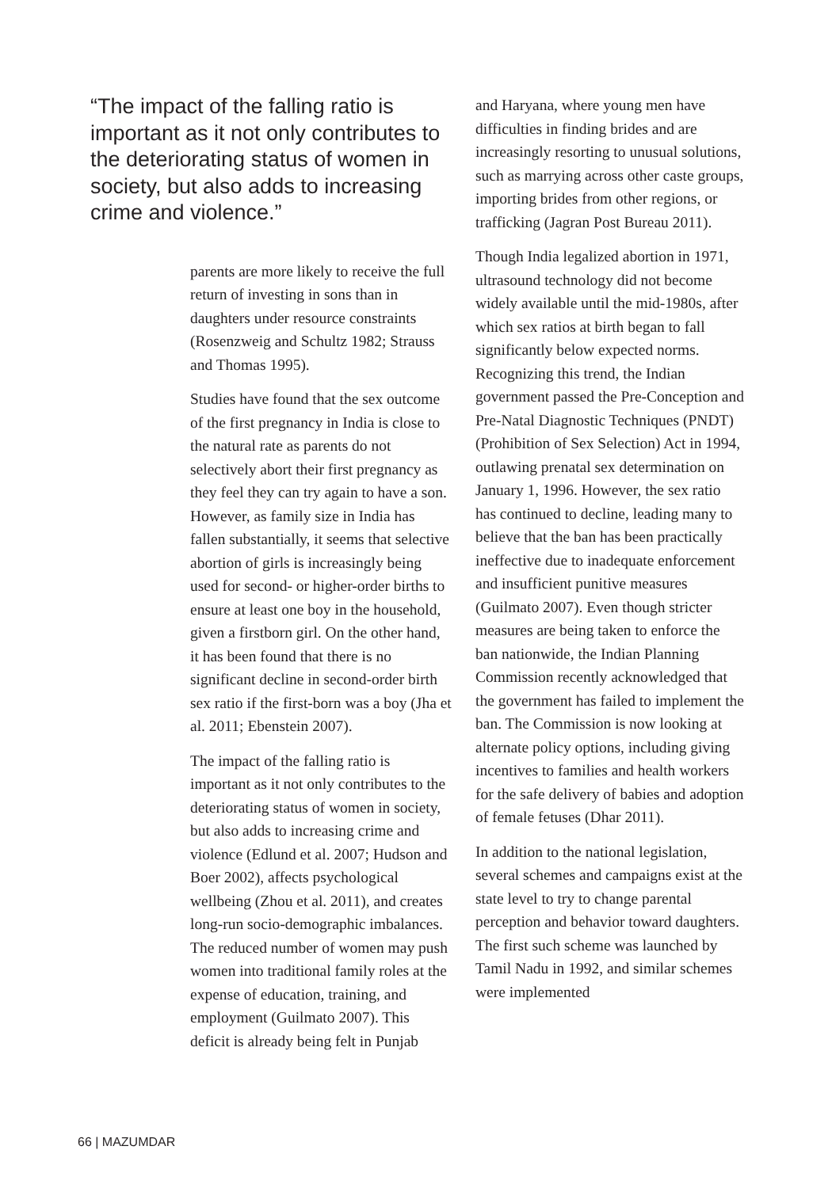“The impact of the falling ratio is important as it not only contributes to the deteriorating status of women in society, but also adds to increasing crime and violence.”
parents are more likely to receive the full return of investing in sons than in daughters under resource constraints (Rosenzweig and Schultz 1982; Strauss and Thomas 1995).
Studies have found that the sex outcome of the first pregnancy in India is close to the natural rate as parents do not selectively abort their first pregnancy as they feel they can try again to have a son. However, as family size in India has fallen substantially, it seems that selective abortion of girls is increasingly being used for second- or higher-order births to ensure at least one boy in the household, given a firstborn girl. On the other hand, it has been found that there is no significant decline in second-order birth sex ratio if the first-born was a boy (Jha et al. 2011; Ebenstein 2007).
The impact of the falling ratio is important as it not only contributes to the deteriorating status of women in society, but also adds to increasing crime and violence (Edlund et al. 2007; Hudson and Boer 2002), affects psychological wellbeing (Zhou et al. 2011), and creates long-run socio-demographic imbalances. The reduced number of women may push women into traditional family roles at the expense of education, training, and employment (Guilmato 2007). This deficit is already being felt in Punjab
and Haryana, where young men have difficulties in finding brides and are increasingly resorting to unusual solutions, such as marrying across other caste groups, importing brides from other regions, or trafficking (Jagran Post Bureau 2011).
Though India legalized abortion in 1971, ultrasound technology did not become widely available until the mid-1980s, after which sex ratios at birth began to fall significantly below expected norms. Recognizing this trend, the Indian government passed the Pre-Conception and Pre-Natal Diagnostic Techniques (PNDT) (Prohibition of Sex Selection) Act in 1994, outlawing prenatal sex determination on January 1, 1996. However, the sex ratio has continued to decline, leading many to believe that the ban has been practically ineffective due to inadequate enforcement and insufficient punitive measures (Guilmato 2007). Even though stricter measures are being taken to enforce the ban nationwide, the Indian Planning Commission recently acknowledged that the government has failed to implement the ban. The Commission is now looking at alternate policy options, including giving incentives to families and health workers for the safe delivery of babies and adoption of female fetuses (Dhar 2011).
In addition to the national legislation, several schemes and campaigns exist at the state level to try to change parental perception and behavior toward daughters. The first such scheme was launched by Tamil Nadu in 1992, and similar schemes were implemented
66 | MAZUMDAR